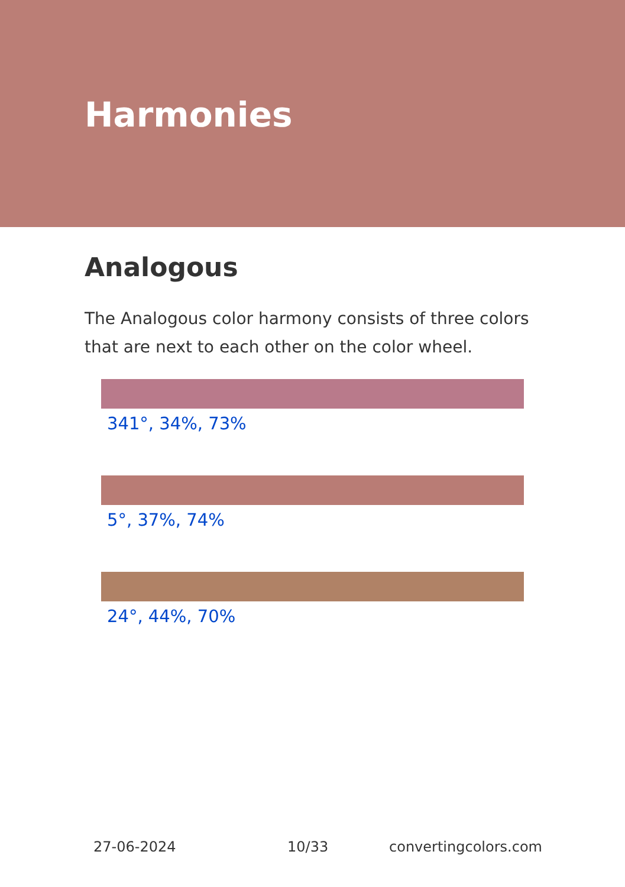Harmonies
Analogous
The Analogous color harmony consists of three colors that are next to each other on the color wheel.
341°, 34%, 73%
5°, 37%, 74%
24°, 44%, 70%
27-06-2024 10/33 convertingcolors.com